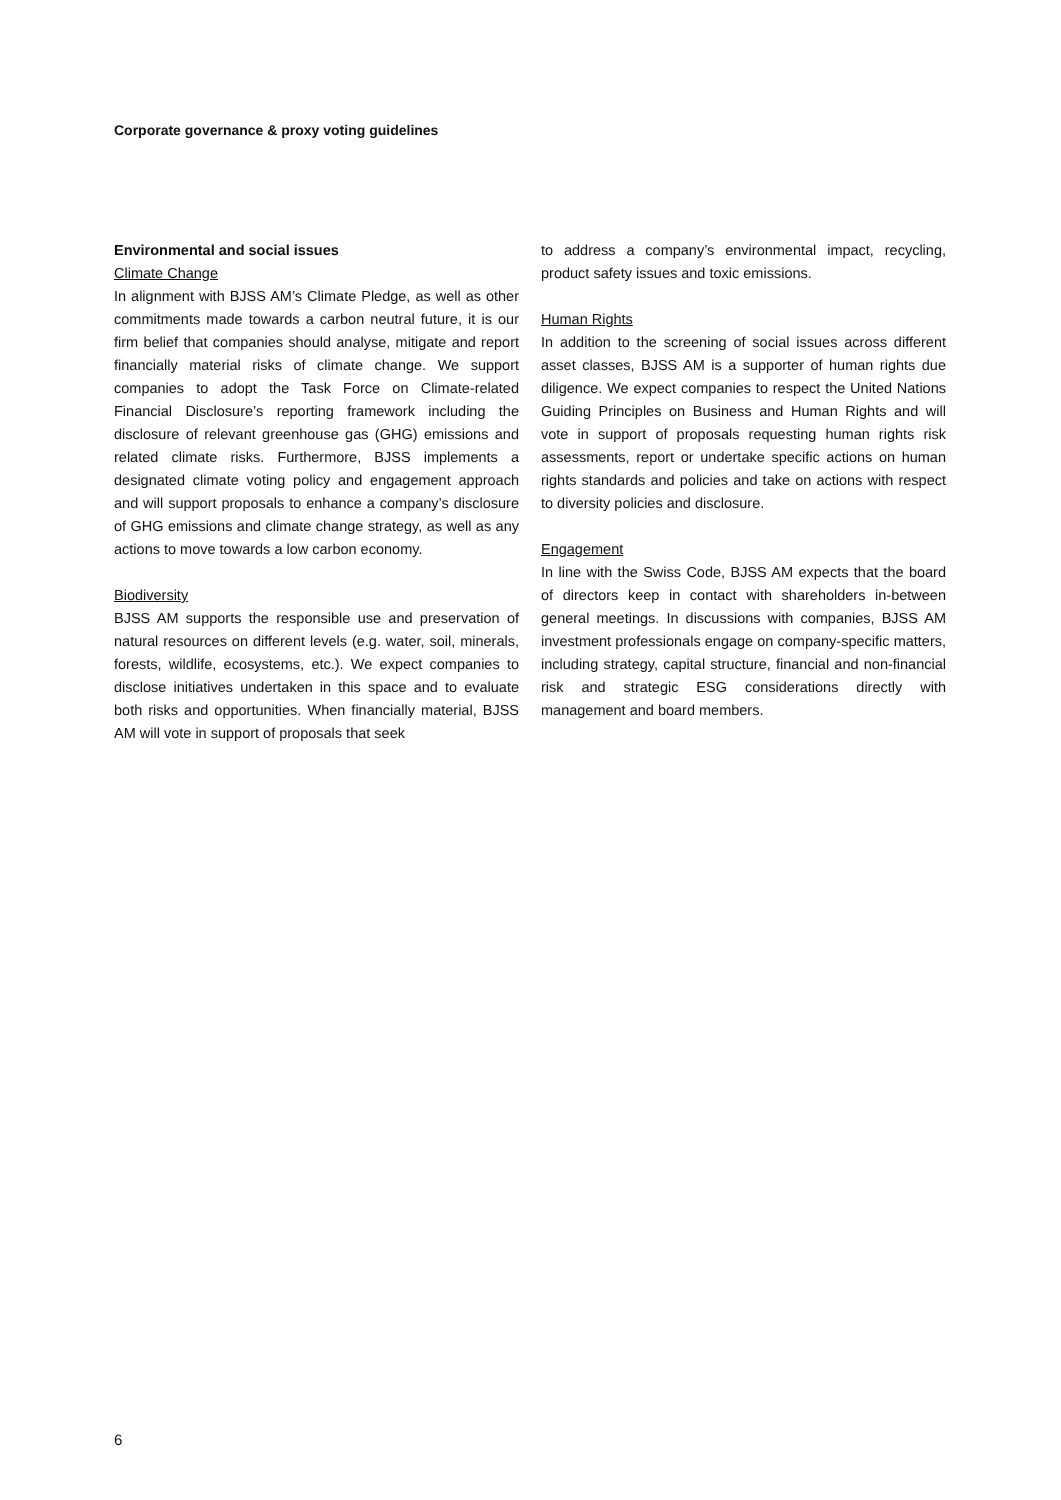Corporate governance & proxy voting guidelines
Environmental and social issues
Climate Change
In alignment with BJSS AM’s Climate Pledge, as well as other commitments made towards a carbon neutral future, it is our firm belief that companies should analyse, mitigate and report financially material risks of climate change. We support companies to adopt the Task Force on Climate-related Financial Disclosure’s reporting framework including the disclosure of relevant greenhouse gas (GHG) emissions and related climate risks. Furthermore, BJSS implements a designated climate voting policy and engagement approach and will support proposals to enhance a company’s disclosure of GHG emissions and climate change strategy, as well as any actions to move towards a low carbon economy.
Biodiversity
BJSS AM supports the responsible use and preservation of natural resources on different levels (e.g. water, soil, minerals, forests, wildlife, ecosystems, etc.). We expect companies to disclose initiatives undertaken in this space and to evaluate both risks and opportunities. When financially material, BJSS AM will vote in support of proposals that seek
to address a company’s environmental impact, recycling, product safety issues and toxic emissions.
Human Rights
In addition to the screening of social issues across different asset classes, BJSS AM is a supporter of human rights due diligence. We expect companies to respect the United Nations Guiding Principles on Business and Human Rights and will vote in support of proposals requesting human rights risk assessments, report or undertake specific actions on human rights standards and policies and take on actions with respect to diversity policies and disclosure.
Engagement
In line with the Swiss Code, BJSS AM expects that the board of directors keep in contact with shareholders in-between general meetings. In discussions with companies, BJSS AM investment professionals engage on company-specific matters, including strategy, capital structure, financial and non-financial risk and strategic ESG considerations directly with management and board members.
6